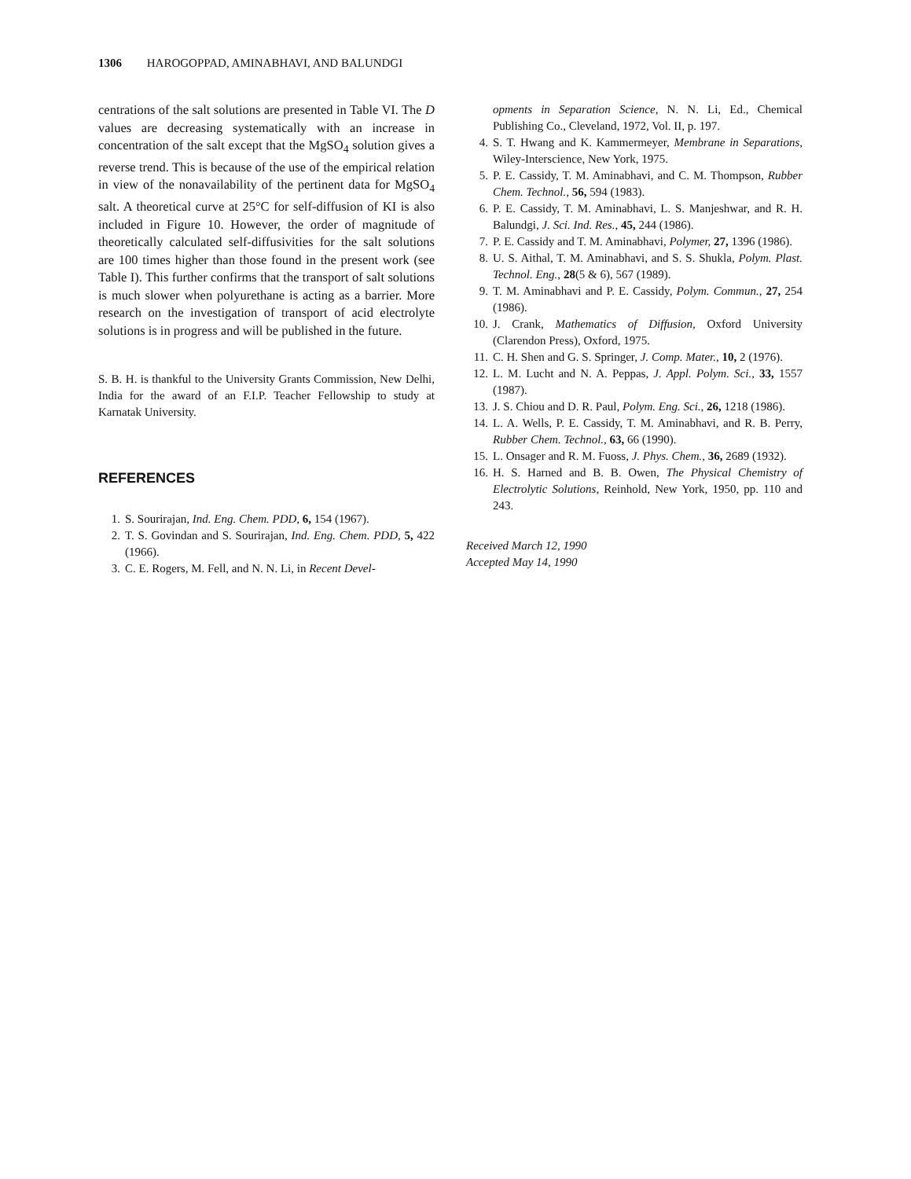1306 HAROGOPPAD, AMINABHAVI, AND BALUNDGI
centrations of the salt solutions are presented in Table VI. The D values are decreasing systematically with an increase in concentration of the salt except that the MgSO<sub>4</sub> solution gives a reverse trend. This is because of the use of the empirical relation in view of the nonavailability of the pertinent data for MgSO<sub>4</sub> salt. A theoretical curve at 25°C for self-diffusion of KI is also included in Figure 10. However, the order of magnitude of theoretically calculated self-diffusivities for the salt solutions are 100 times higher than those found in the present work (see Table I). This further confirms that the transport of salt solutions is much slower when polyurethane is acting as a barrier. More research on the investigation of transport of acid electrolyte solutions is in progress and will be published in the future.
S. B. H. is thankful to the University Grants Commission, New Delhi, India for the award of an F.I.P. Teacher Fellowship to study at Karnatak University.
REFERENCES
1. S. Sourirajan, Ind. Eng. Chem. PDD, 6, 154 (1967).
2. T. S. Govindan and S. Sourirajan, Ind. Eng. Chem. PDD, 5, 422 (1966).
3. C. E. Rogers, M. Fell, and N. N. Li, in Recent Devel-
opments in Separation Science, N. N. Li, Ed., Chemical Publishing Co., Cleveland, 1972, Vol. II, p. 197.
4. S. T. Hwang and K. Kammermeyer, Membrane in Separations, Wiley-Interscience, New York, 1975.
5. P. E. Cassidy, T. M. Aminabhavi, and C. M. Thompson, Rubber Chem. Technol., 56, 594 (1983).
6. P. E. Cassidy, T. M. Aminabhavi, L. S. Manjeshwar, and R. H. Balundgi, J. Sci. Ind. Res., 45, 244 (1986).
7. P. E. Cassidy and T. M. Aminabhavi, Polymer, 27, 1396 (1986).
8. U. S. Aithal, T. M. Aminabhavi, and S. S. Shukla, Polym. Plast. Technol. Eng., 28(5 & 6), 567 (1989).
9. T. M. Aminabhavi and P. E. Cassidy, Polym. Commun., 27, 254 (1986).
10. J. Crank, Mathematics of Diffusion, Oxford University (Clarendon Press), Oxford, 1975.
11. C. H. Shen and G. S. Springer, J. Comp. Mater., 10, 2 (1976).
12. L. M. Lucht and N. A. Peppas, J. Appl. Polym. Sci., 33, 1557 (1987).
13. J. S. Chiou and D. R. Paul, Polym. Eng. Sci., 26, 1218 (1986).
14. L. A. Wells, P. E. Cassidy, T. M. Aminabhavi, and R. B. Perry, Rubber Chem. Technol., 63, 66 (1990).
15. L. Onsager and R. M. Fuoss, J. Phys. Chem., 36, 2689 (1932).
16. H. S. Harned and B. B. Owen, The Physical Chemistry of Electrolytic Solutions, Reinhold, New York, 1950, pp. 110 and 243.
Received March 12, 1990
Accepted May 14, 1990